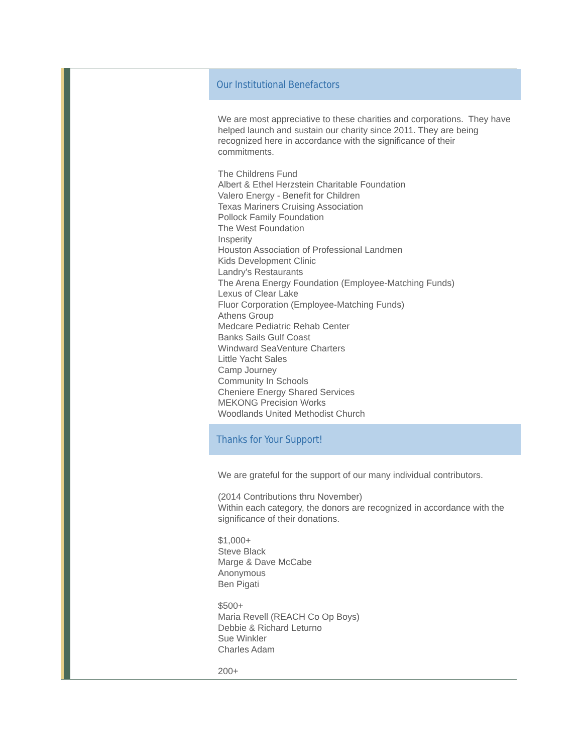Our Institutional Benefactors
We are most appreciative to these charities and corporations. They have helped launch and sustain our charity since 2011. They are being recognized here in accordance with the significance of their commitments.
The Childrens Fund
Albert & Ethel Herzstein Charitable Foundation
Valero Energy - Benefit for Children
Texas Mariners Cruising Association
Pollock Family Foundation
The West Foundation
Insperity
Houston Association of Professional Landmen
Kids Development Clinic
Landry's Restaurants
The Arena Energy Foundation (Employee-Matching Funds)
Lexus of Clear Lake
Fluor Corporation (Employee-Matching Funds)
Athens Group
Medcare Pediatric Rehab Center
Banks Sails Gulf Coast
Windward SeaVenture Charters
Little Yacht Sales
Camp Journey
Community In Schools
Cheniere Energy Shared Services
MEKONG Precision Works
Woodlands United Methodist Church
Thanks for Your Support!
We are grateful for the support of our many individual contributors.
(2014 Contributions thru November)
Within each category, the donors are recognized in accordance with the significance of their donations.
$1,000+
Steve Black
Marge & Dave McCabe
Anonymous
Ben Pigati
$500+
Maria Revell (REACH Co Op Boys)
Debbie & Richard Leturno
Sue Winkler
Charles Adam
200+